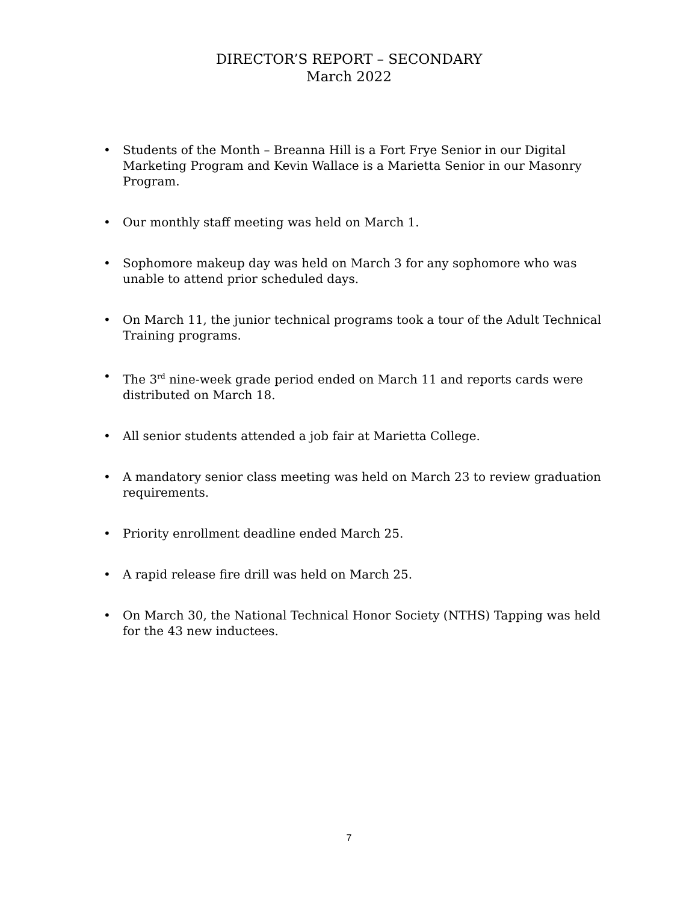DIRECTOR’S REPORT – SECONDARY
March 2022
• Students of the Month – Breanna Hill is a Fort Frye Senior in our Digital Marketing Program and Kevin Wallace is a Marietta Senior in our Masonry Program.
• Our monthly staff meeting was held on March 1.
• Sophomore makeup day was held on March 3 for any sophomore who was unable to attend prior scheduled days.
• On March 11, the junior technical programs took a tour of the Adult Technical Training programs.
• The 3<sup>rd</sup> nine-week grade period ended on March 11 and reports cards were distributed on March 18.
• All senior students attended a job fair at Marietta College.
• A mandatory senior class meeting was held on March 23 to review graduation requirements.
• Priority enrollment deadline ended March 25.
• A rapid release fire drill was held on March 25.
• On March 30, the National Technical Honor Society (NTHS) Tapping was held for the 43 new inductees.
7